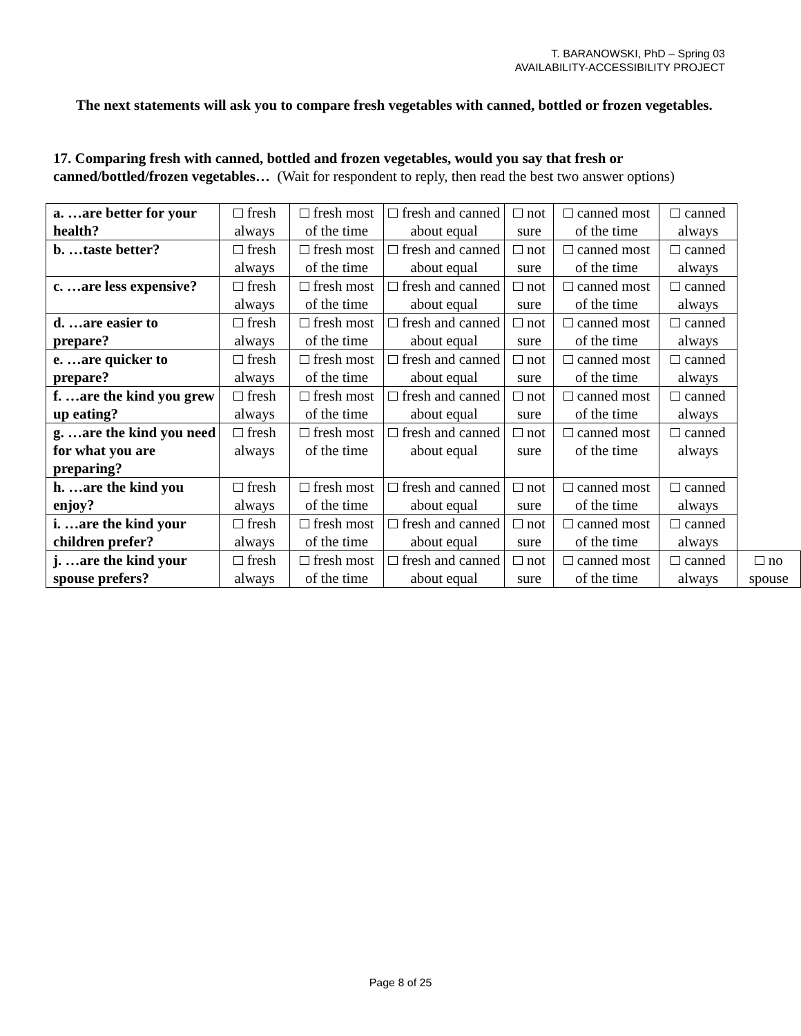T. BARANOWSKI, PhD – Spring 03
AVAILABILITY-ACCESSIBILITY PROJECT
The next statements will ask you to compare fresh vegetables with canned, bottled or frozen vegetables.
17. Comparing fresh with canned, bottled and frozen vegetables, would you say that fresh or canned/bottled/frozen vegetables… (Wait for respondent to reply, then read the best two answer options)
| a. …are better for your health? | fresh always | fresh most of the time | fresh and canned about equal | not sure | canned most of the time | canned always | |
| b. …taste better? | fresh always | fresh most of the time | fresh and canned about equal | not sure | canned most of the time | canned always | |
| c. …are less expensive? | fresh always | fresh most of the time | fresh and canned about equal | not sure | canned most of the time | canned always | |
| d. …are easier to prepare? | fresh always | fresh most of the time | fresh and canned about equal | not sure | canned most of the time | canned always | |
| e. …are quicker to prepare? | fresh always | fresh most of the time | fresh and canned about equal | not sure | canned most of the time | canned always | |
| f. …are the kind you grew up eating? | fresh always | fresh most of the time | fresh and canned about equal | not sure | canned most of the time | canned always | |
| g. …are the kind you need for what you are preparing? | fresh always | fresh most of the time | fresh and canned about equal | not sure | canned most of the time | canned always | |
| h. …are the kind you enjoy? | fresh always | fresh most of the time | fresh and canned about equal | not sure | canned most of the time | canned always | |
| i. …are the kind your children prefer? | fresh always | fresh most of the time | fresh and canned about equal | not sure | canned most of the time | canned always | |
| j. …are the kind your spouse prefers? | fresh always | fresh most of the time | fresh and canned about equal | not sure | canned most of the time | canned always | no spouse |
Page 8 of 25